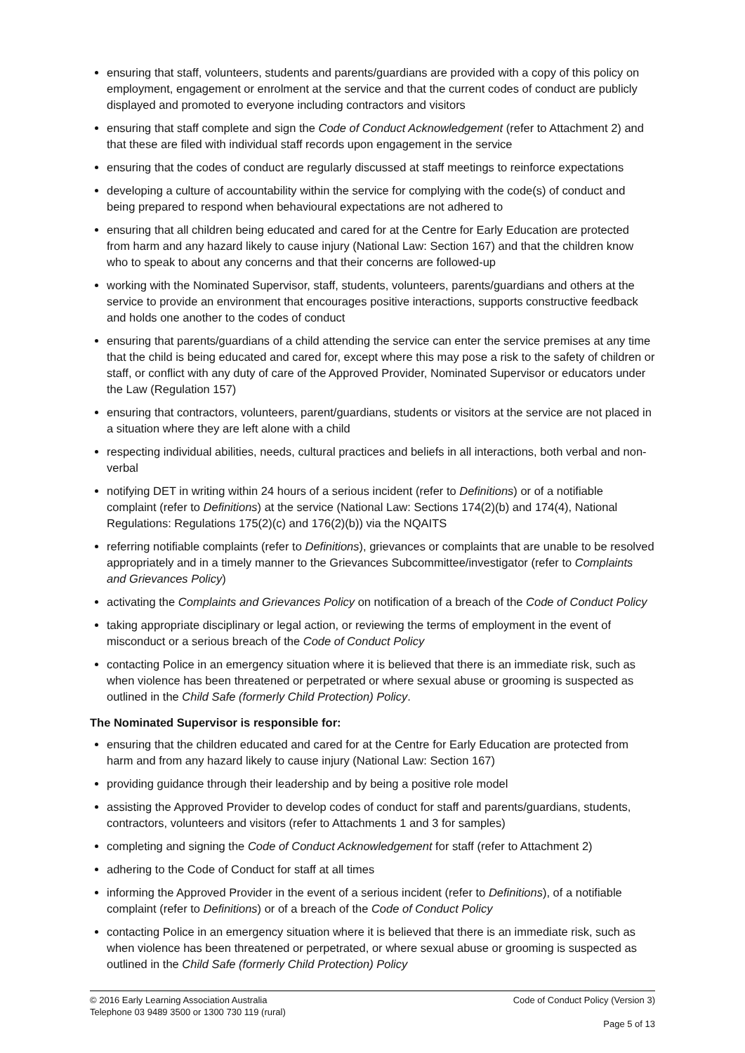ensuring that staff, volunteers, students and parents/guardians are provided with a copy of this policy on employment, engagement or enrolment at the service and that the current codes of conduct are publicly displayed and promoted to everyone including contractors and visitors
ensuring that staff complete and sign the Code of Conduct Acknowledgement (refer to Attachment 2) and that these are filed with individual staff records upon engagement in the service
ensuring that the codes of conduct are regularly discussed at staff meetings to reinforce expectations
developing a culture of accountability within the service for complying with the code(s) of conduct and being prepared to respond when behavioural expectations are not adhered to
ensuring that all children being educated and cared for at the Centre for Early Education are protected from harm and any hazard likely to cause injury (National Law: Section 167) and that the children know who to speak to about any concerns and that their concerns are followed-up
working with the Nominated Supervisor, staff, students, volunteers, parents/guardians and others at the service to provide an environment that encourages positive interactions, supports constructive feedback and holds one another to the codes of conduct
ensuring that parents/guardians of a child attending the service can enter the service premises at any time that the child is being educated and cared for, except where this may pose a risk to the safety of children or staff, or conflict with any duty of care of the Approved Provider, Nominated Supervisor or educators under the Law (Regulation 157)
ensuring that contractors, volunteers, parent/guardians, students or visitors at the service are not placed in a situation where they are left alone with a child
respecting individual abilities, needs, cultural practices and beliefs in all interactions, both verbal and non-verbal
notifying DET in writing within 24 hours of a serious incident (refer to Definitions) or of a notifiable complaint (refer to Definitions) at the service (National Law: Sections 174(2)(b) and 174(4), National Regulations: Regulations 175(2)(c) and 176(2)(b)) via the NQAITS
referring notifiable complaints (refer to Definitions), grievances or complaints that are unable to be resolved appropriately and in a timely manner to the Grievances Subcommittee/investigator (refer to Complaints and Grievances Policy)
activating the Complaints and Grievances Policy on notification of a breach of the Code of Conduct Policy
taking appropriate disciplinary or legal action, or reviewing the terms of employment in the event of misconduct or a serious breach of the Code of Conduct Policy
contacting Police in an emergency situation where it is believed that there is an immediate risk, such as when violence has been threatened or perpetrated or where sexual abuse or grooming is suspected as outlined in the Child Safe (formerly Child Protection) Policy.
The Nominated Supervisor is responsible for:
ensuring that the children educated and cared for at the Centre for Early Education are protected from harm and from any hazard likely to cause injury (National Law: Section 167)
providing guidance through their leadership and by being a positive role model
assisting the Approved Provider to develop codes of conduct for staff and parents/guardians, students, contractors, volunteers and visitors (refer to Attachments 1 and 3 for samples)
completing and signing the Code of Conduct Acknowledgement for staff (refer to Attachment 2)
adhering to the Code of Conduct for staff at all times
informing the Approved Provider in the event of a serious incident (refer to Definitions), of a notifiable complaint (refer to Definitions) or of a breach of the Code of Conduct Policy
contacting Police in an emergency situation where it is believed that there is an immediate risk, such as when violence has been threatened or perpetrated, or where sexual abuse or grooming is suspected as outlined in the Child Safe (formerly Child Protection) Policy
© 2016 Early Learning Association Australia
Telephone 03 9489 3500 or 1300 730 119 (rural)
Code of Conduct Policy (Version 3)
Page 5 of 13